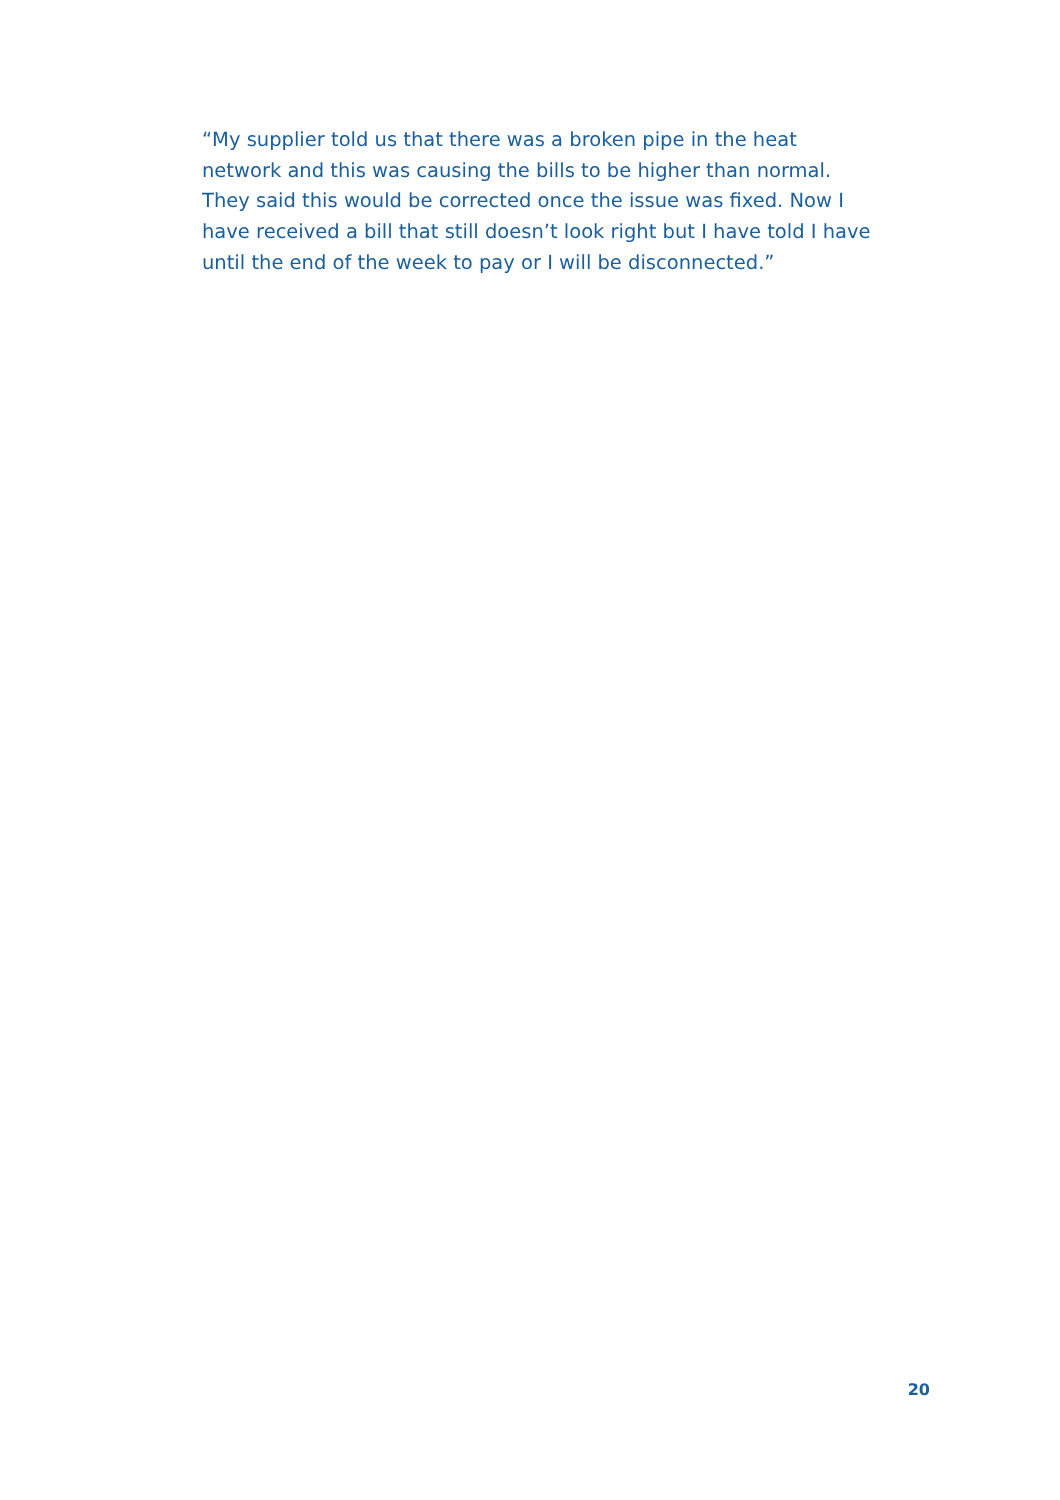“My supplier told us that there was a broken pipe in the heat network and this was causing the bills to be higher than normal. They said this would be corrected once the issue was fixed. Now I have received a bill that still doesn’t look right but I have told I have until the end of the week to pay or I will be disconnected.”
20